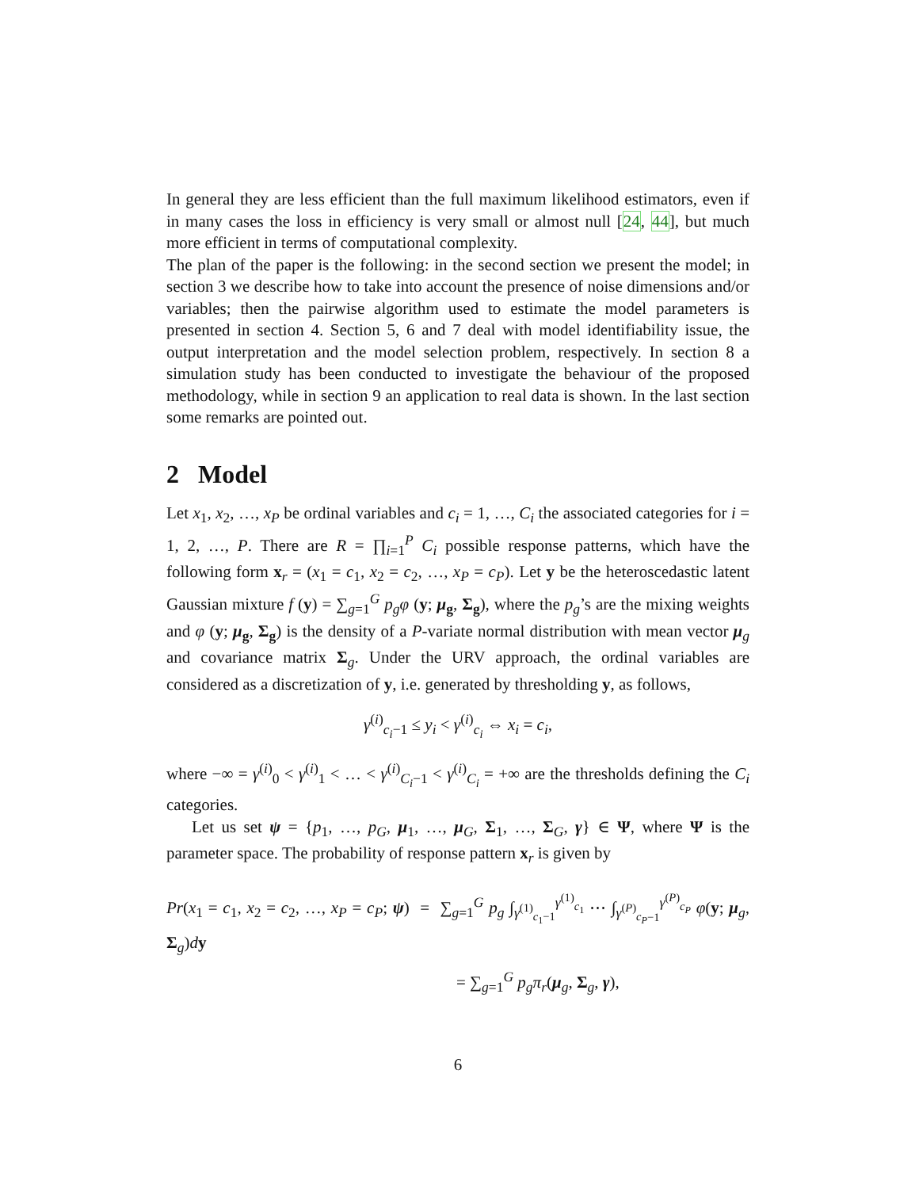In general they are less efficient than the full maximum likelihood estimators, even if in many cases the loss in efficiency is very small or almost null [24, 44], but much more efficient in terms of computational complexity.
The plan of the paper is the following: in the second section we present the model; in section 3 we describe how to take into account the presence of noise dimensions and/or variables; then the pairwise algorithm used to estimate the model parameters is presented in section 4. Section 5, 6 and 7 deal with model identifiability issue, the output interpretation and the model selection problem, respectively. In section 8 a simulation study has been conducted to investigate the behaviour of the proposed methodology, while in section 9 an application to real data is shown. In the last section some remarks are pointed out.
2 Model
Let x<sub>1</sub>, x<sub>2</sub>, …, x<sub>P</sub> be ordinal variables and c<sub>i</sub> = 1, …, C<sub>i</sub> the associated categories for i = 1, 2, …, P. There are R = ∏<sub>i=1</sub><sup>P</sup> C<sub>i</sub> possible response patterns, which have the following form x<sub>r</sub> = (x<sub>1</sub> = c<sub>1</sub>, x<sub>2</sub> = c<sub>2</sub>, …, x<sub>P</sub> = c<sub>P</sub>). Let y be the heteroscedastic latent Gaussian mixture f (y) = ∑<sub>g=1</sub><sup>G</sup> p<sub>g</sub>φ (y; μ<sub>g</sub>, Σ<sub>g</sub>), where the p<sub>g</sub>’s are the mixing weights and φ (y; μ<sub>g</sub>, Σ<sub>g</sub>) is the density of a P-variate normal distribution with mean vector μ<sub>g</sub> and covariance matrix Σ<sub>g</sub>. Under the URV approach, the ordinal variables are considered as a discretization of y, i.e. generated by thresholding y, as follows,
γ<sup>(i)</sup><sub>c<sub>i</sub>−1</sub> ≤ y<sub>i</sub> < γ<sup>(i)</sup><sub>c<sub>i</sub></sub> ⇔ x<sub>i</sub> = c<sub>i</sub>,
where −∞ = γ<sup>(i)</sup><sub>0</sub> < γ<sup>(i)</sup><sub>1</sub> < … < γ<sup>(i)</sup><sub>C<sub>i</sub>−1</sub> < γ<sup>(i)</sup><sub>C<sub>i</sub></sub> = +∞ are the thresholds defining the C<sub>i</sub> categories.
Let us set ψ = {p<sub>1</sub>, …, p<sub>G</sub>, μ<sub>1</sub>, …, μ<sub>G</sub>, Σ<sub>1</sub>, …, Σ<sub>G</sub>, γ} ∈ Ψ, where Ψ is the parameter space. The probability of response pattern x<sub>r</sub> is given by
Pr(x<sub>1</sub> = c<sub>1</sub>, x<sub>2</sub> = c<sub>2</sub>, …, x<sub>P</sub> = c<sub>P</sub>; ψ) = ∑<sub>g=1</sub><sup>G</sup> p<sub>g</sub> ∫<sub>γ<sup>(1)</sup><sub>c<sub>1</sub>−1</sub></sub><sup>γ<sup>(1)</sup><sub>c<sub>1</sub></sub></sup> ⋯ ∫<sub>γ<sup>(P)</sup><sub>c<sub>P</sub>−1</sub></sub><sup>γ<sup>(P)</sup><sub>c<sub>P</sub></sub></sup> φ(y; μ<sub>g</sub>, Σ<sub>g</sub>)dy
= ∑<sub>g=1</sub><sup>G</sup> p<sub>g</sub>π<sub>r</sub>(μ<sub>g</sub>, Σ<sub>g</sub>, γ),
6